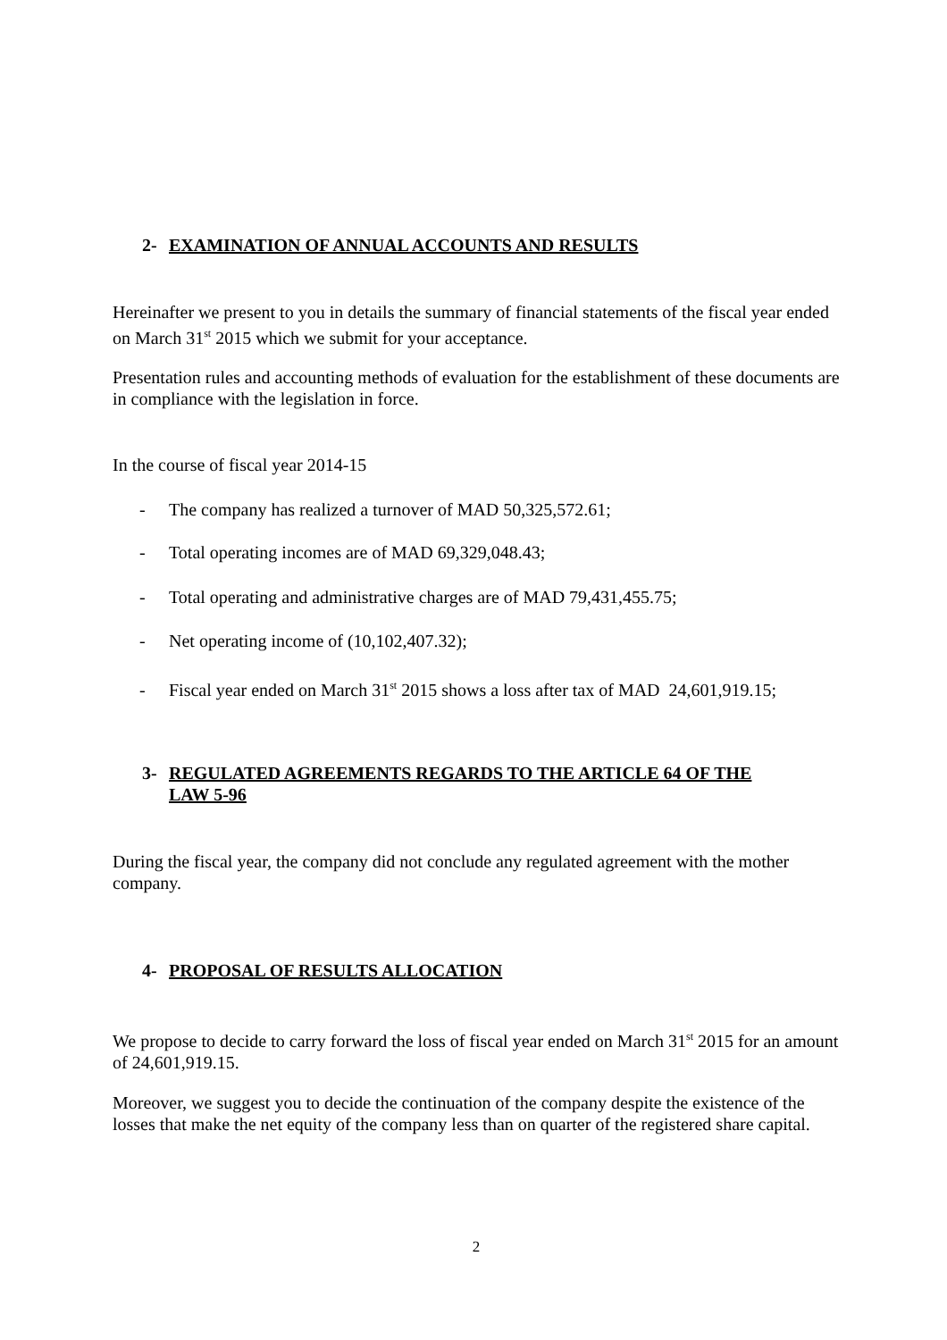2- EXAMINATION OF ANNUAL ACCOUNTS AND RESULTS
Hereinafter we present to you in details the summary of financial statements of the fiscal year ended on March 31<sup>st</sup> 2015 which we submit for your acceptance.
Presentation rules and accounting methods of evaluation for the establishment of these documents are in compliance with the legislation in force.
In the course of fiscal year 2014-15
- The company has realized a turnover of MAD 50,325,572.61;
- Total operating incomes are of MAD 69,329,048.43;
- Total operating and administrative charges are of MAD 79,431,455.75;
- Net operating income of (10,102,407.32);
- Fiscal year ended on March 31<sup>st</sup> 2015 shows a loss after tax of MAD 24,601,919.15;
3- REGULATED AGREEMENTS REGARDS TO THE ARTICLE 64 OF THE
LAW 5-96
During the fiscal year, the company did not conclude any regulated agreement with the mother company.
4- PROPOSAL OF RESULTS ALLOCATION
We propose to decide to carry forward the loss of fiscal year ended on March 31<sup>st</sup> 2015 for an amount of 24,601,919.15.
Moreover, we suggest you to decide the continuation of the company despite the existence of the losses that make the net equity of the company less than on quarter of the registered share capital.
2